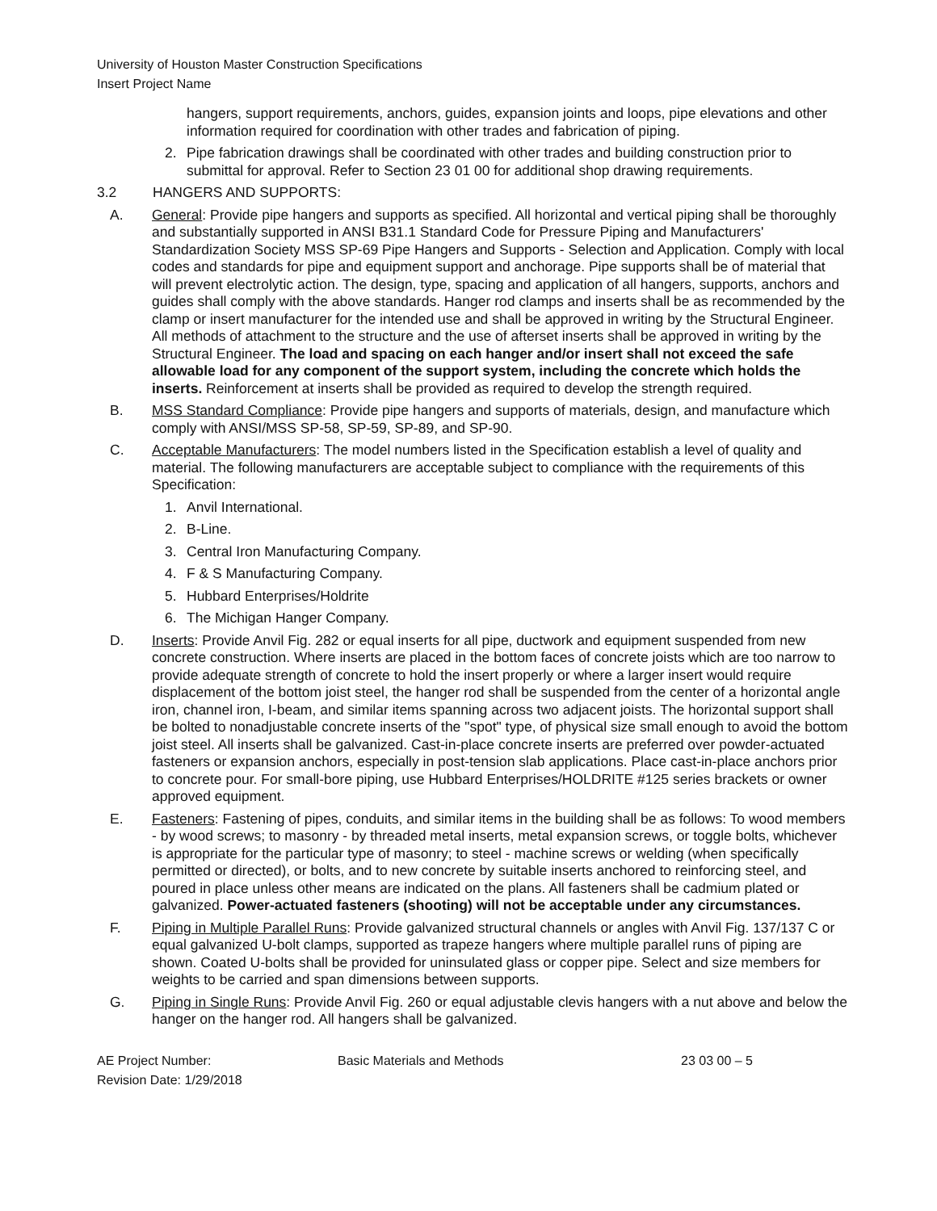University of Houston Master Construction Specifications
Insert Project Name
hangers, support requirements, anchors, guides, expansion joints and loops, pipe elevations and other information required for coordination with other trades and fabrication of piping.
2. Pipe fabrication drawings shall be coordinated with other trades and building construction prior to submittal for approval. Refer to Section 23 01 00 for additional shop drawing requirements.
3.2 HANGERS AND SUPPORTS:
A. General: Provide pipe hangers and supports as specified. All horizontal and vertical piping shall be thoroughly and substantially supported in ANSI B31.1 Standard Code for Pressure Piping and Manufacturers' Standardization Society MSS SP-69 Pipe Hangers and Supports - Selection and Application. Comply with local codes and standards for pipe and equipment support and anchorage. Pipe supports shall be of material that will prevent electrolytic action. The design, type, spacing and application of all hangers, supports, anchors and guides shall comply with the above standards. Hanger rod clamps and inserts shall be as recommended by the clamp or insert manufacturer for the intended use and shall be approved in writing by the Structural Engineer. All methods of attachment to the structure and the use of afterset inserts shall be approved in writing by the Structural Engineer. The load and spacing on each hanger and/or insert shall not exceed the safe allowable load for any component of the support system, including the concrete which holds the inserts. Reinforcement at inserts shall be provided as required to develop the strength required.
B. MSS Standard Compliance: Provide pipe hangers and supports of materials, design, and manufacture which comply with ANSI/MSS SP-58, SP-59, SP-89, and SP-90.
C. Acceptable Manufacturers: The model numbers listed in the Specification establish a level of quality and material. The following manufacturers are acceptable subject to compliance with the requirements of this Specification:
1. Anvil International.
2. B-Line.
3. Central Iron Manufacturing Company.
4. F & S Manufacturing Company.
5. Hubbard Enterprises/Holdrite
6. The Michigan Hanger Company.
D. Inserts: Provide Anvil Fig. 282 or equal inserts for all pipe, ductwork and equipment suspended from new concrete construction. Where inserts are placed in the bottom faces of concrete joists which are too narrow to provide adequate strength of concrete to hold the insert properly or where a larger insert would require displacement of the bottom joist steel, the hanger rod shall be suspended from the center of a horizontal angle iron, channel iron, I-beam, and similar items spanning across two adjacent joists. The horizontal support shall be bolted to nonadjustable concrete inserts of the "spot" type, of physical size small enough to avoid the bottom joist steel. All inserts shall be galvanized. Cast-in-place concrete inserts are preferred over powder-actuated fasteners or expansion anchors, especially in post-tension slab applications. Place cast-in-place anchors prior to concrete pour. For small-bore piping, use Hubbard Enterprises/HOLDRITE #125 series brackets or owner approved equipment.
E. Fasteners: Fastening of pipes, conduits, and similar items in the building shall be as follows: To wood members - by wood screws; to masonry - by threaded metal inserts, metal expansion screws, or toggle bolts, whichever is appropriate for the particular type of masonry; to steel - machine screws or welding (when specifically permitted or directed), or bolts, and to new concrete by suitable inserts anchored to reinforcing steel, and poured in place unless other means are indicated on the plans. All fasteners shall be cadmium plated or galvanized. Power-actuated fasteners (shooting) will not be acceptable under any circumstances.
F. Piping in Multiple Parallel Runs: Provide galvanized structural channels or angles with Anvil Fig. 137/137 C or equal galvanized U-bolt clamps, supported as trapeze hangers where multiple parallel runs of piping are shown. Coated U-bolts shall be provided for uninsulated glass or copper pipe. Select and size members for weights to be carried and span dimensions between supports.
G. Piping in Single Runs: Provide Anvil Fig. 260 or equal adjustable clevis hangers with a nut above and below the hanger on the hanger rod. All hangers shall be galvanized.
AE Project Number:
Revision Date: 1/29/2018
Basic Materials and Methods 23 03 00 – 5